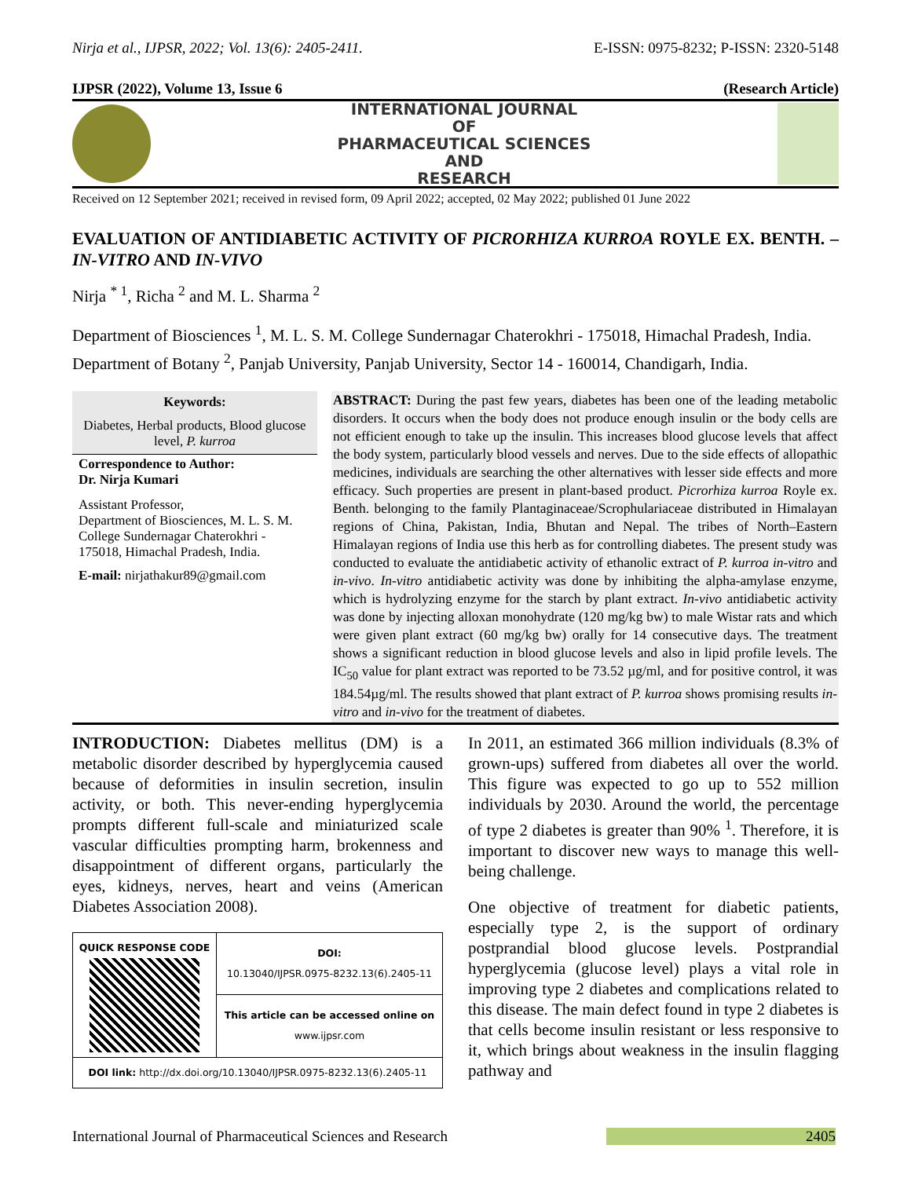Nirja et al., IJPSR, 2022; Vol. 13(6): 2405-2411. E-ISSN: 0975-8232; P-ISSN: 2320-5148
IJPSR (2022), Volume 13, Issue 6 (Research Article)
INTERNATIONAL JOURNAL
OF
PHARMACEUTICAL SCIENCES
AND
RESEARCH
Received on 12 September 2021; received in revised form, 09 April 2022; accepted, 02 May 2022; published 01 June 2022
EVALUATION OF ANTIDIABETIC ACTIVITY OF PICRORHIZA KURROA ROYLE EX. BENTH. – IN-VITRO AND IN-VIVO
Nirja <sup>* 1</sup>, Richa <sup>2</sup> and M. L. Sharma <sup>2</sup>
Department of Biosciences <sup>1</sup>, M. L. S. M. College Sundernagar Chaterokhri - 175018, Himachal Pradesh, India.
Department of Botany <sup>2</sup>, Panjab University, Panjab University, Sector 14 - 160014, Chandigarh, India.
Keywords:
Diabetes, Herbal products, Blood glucose level, P. kurroa
Correspondence to Author:
Dr. Nirja Kumari
Assistant Professor,
Department of Biosciences, M. L. S. M. College Sundernagar Chaterokhri - 175018, Himachal Pradesh, India.
E-mail: nirjathakur89@gmail.com
ABSTRACT: During the past few years, diabetes has been one of the leading metabolic disorders. It occurs when the body does not produce enough insulin or the body cells are not efficient enough to take up the insulin. This increases blood glucose levels that affect the body system, particularly blood vessels and nerves. Due to the side effects of allopathic medicines, individuals are searching the other alternatives with lesser side effects and more efficacy. Such properties are present in plant-based product. Picrorhiza kurroa Royle ex. Benth. belonging to the family Plantaginaceae/Scrophulariaceae distributed in Himalayan regions of China, Pakistan, India, Bhutan and Nepal. The tribes of North–Eastern Himalayan regions of India use this herb as for controlling diabetes. The present study was conducted to evaluate the antidiabetic activity of ethanolic extract of P. kurroa in-vitro and in-vivo. In-vitro antidiabetic activity was done by inhibiting the alpha-amylase enzyme, which is hydrolyzing enzyme for the starch by plant extract. In-vivo antidiabetic activity was done by injecting alloxan monohydrate (120 mg/kg bw) to male Wistar rats and which were given plant extract (60 mg/kg bw) orally for 14 consecutive days. The treatment shows a significant reduction in blood glucose levels and also in lipid profile levels. The IC<sub>50</sub> value for plant extract was reported to be 73.52 µg/ml, and for positive control, it was 184.54µg/ml. The results showed that plant extract of P. kurroa shows promising results in-vitro and in-vivo for the treatment of diabetes.
INTRODUCTION: Diabetes mellitus (DM) is a metabolic disorder described by hyperglycemia caused because of deformities in insulin secretion, insulin activity, or both. This never-ending hyperglycemia prompts different full-scale and miniaturized scale vascular difficulties prompting harm, brokenness and disappointment of different organs, particularly the eyes, kidneys, nerves, heart and veins (American Diabetes Association 2008).
| QUICK RESPONSE CODE | DOI: 10.13040/IJPSR.0975-8232.13(6).2405-11 |
| | This article can be accessed online on www.ijpsr.com |
| DOI link: http://dx.doi.org/10.13040/IJPSR.0975-8232.13(6).2405-11 | |
In 2011, an estimated 366 million individuals (8.3% of grown-ups) suffered from diabetes all over the world. This figure was expected to go up to 552 million individuals by 2030. Around the world, the percentage of type 2 diabetes is greater than 90% <sup>1</sup>. Therefore, it is important to discover new ways to manage this well-being challenge.
One objective of treatment for diabetic patients, especially type 2, is the support of ordinary postprandial blood glucose levels. Postprandial hyperglycemia (glucose level) plays a vital role in improving type 2 diabetes and complications related to this disease. The main defect found in type 2 diabetes is that cells become insulin resistant or less responsive to it, which brings about weakness in the insulin flagging pathway and
International Journal of Pharmaceutical Sciences and Research 2405